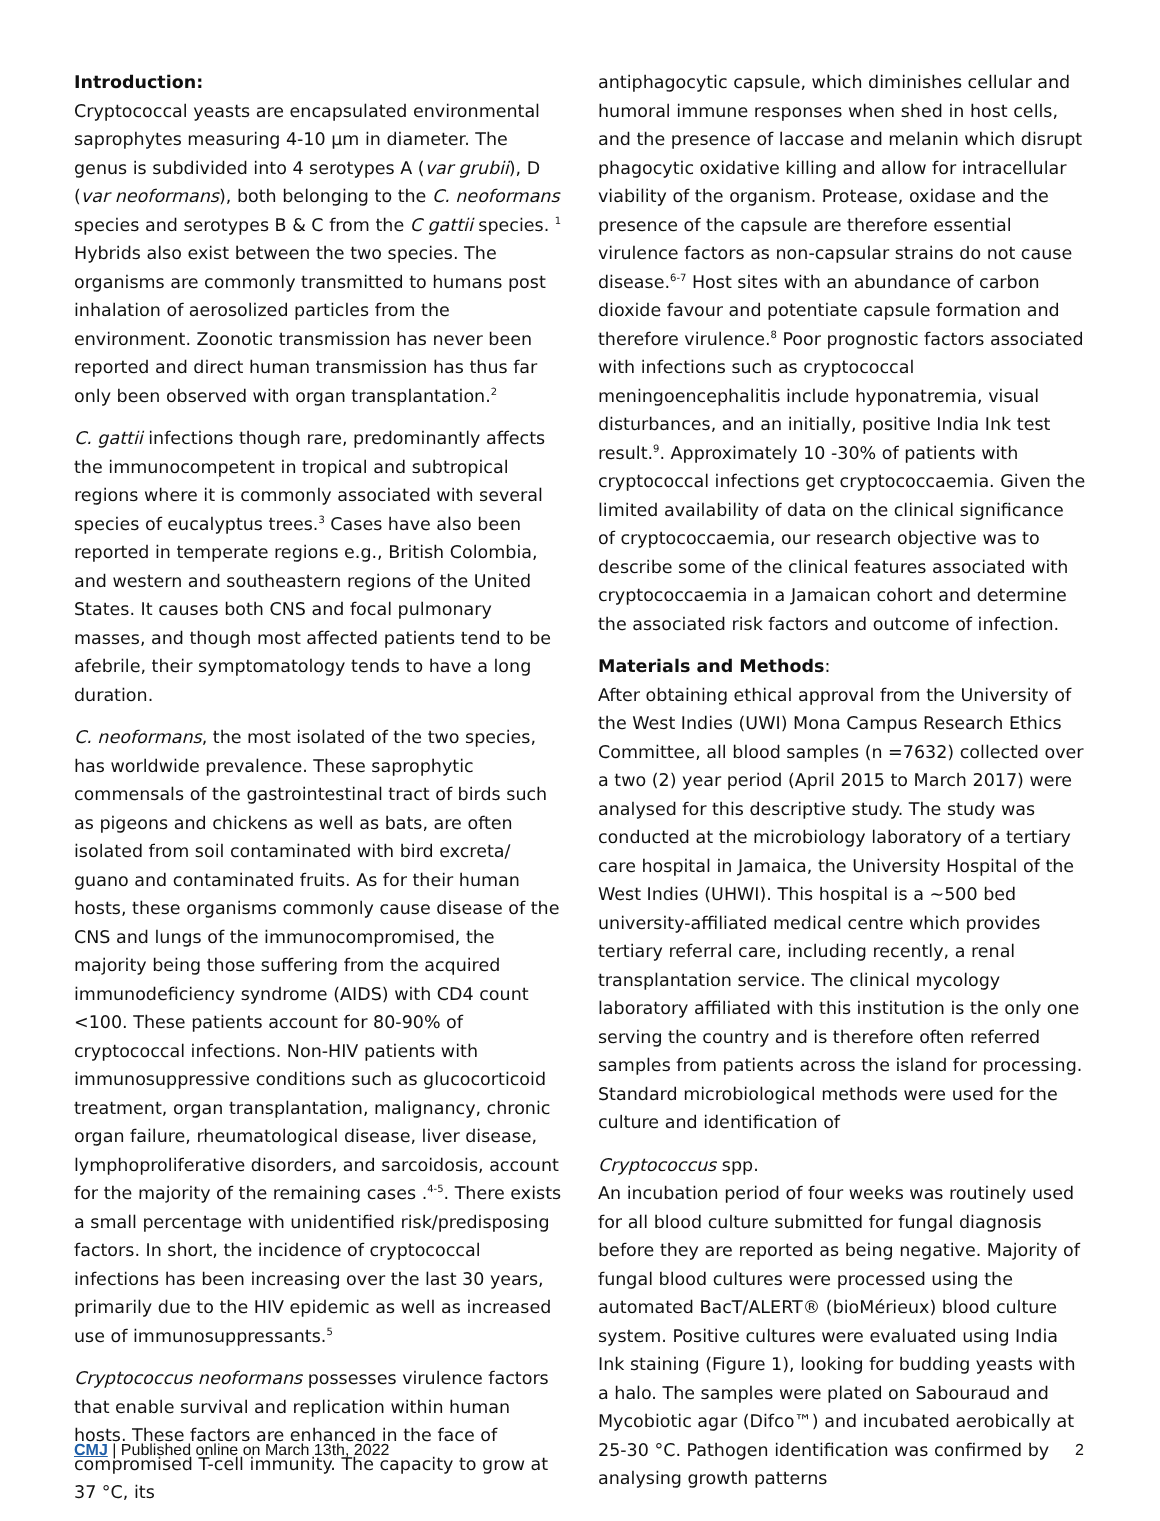Introduction:
Cryptococcal yeasts are encapsulated environmental saprophytes measuring 4-10 µm in diameter. The genus is subdivided into 4 serotypes A (var grubii), D (var neoformans), both belonging to the C. neoformans species and serotypes B & C from the C gattii species. <sup>1</sup> Hybrids also exist between the two species. The organisms are commonly transmitted to humans post inhalation of aerosolized particles from the environment. Zoonotic transmission has never been reported and direct human transmission has thus far only been observed with organ transplantation.<sup>2</sup>
C. gattii infections though rare, predominantly affects the immunocompetent in tropical and subtropical regions where it is commonly associated with several species of eucalyptus trees.<sup>3</sup> Cases have also been reported in temperate regions e.g., British Colombia, and western and southeastern regions of the United States. It causes both CNS and focal pulmonary masses, and though most affected patients tend to be afebrile, their symptomatology tends to have a long duration.
C. neoformans, the most isolated of the two species, has worldwide prevalence. These saprophytic commensals of the gastrointestinal tract of birds such as pigeons and chickens as well as bats, are often isolated from soil contaminated with bird excreta/ guano and contaminated fruits. As for their human hosts, these organisms commonly cause disease of the CNS and lungs of the immunocompromised, the majority being those suffering from the acquired immunodeficiency syndrome (AIDS) with CD4 count <100. These patients account for 80-90% of cryptococcal infections. Non-HIV patients with immunosuppressive conditions such as glucocorticoid treatment, organ transplantation, malignancy, chronic organ failure, rheumatological disease, liver disease, lymphoproliferative disorders, and sarcoidosis, account for the majority of the remaining cases .<sup>4-5</sup>. There exists a small percentage with unidentified risk/predisposing factors. In short, the incidence of cryptococcal infections has been increasing over the last 30 years, primarily due to the HIV epidemic as well as increased use of immunosuppressants.<sup>5</sup>
Cryptococcus neoformans possesses virulence factors that enable survival and replication within human hosts. These factors are enhanced in the face of compromised T-cell immunity. The capacity to grow at 37 °C, its
antiphagocytic capsule, which diminishes cellular and humoral immune responses when shed in host cells, and the presence of laccase and melanin which disrupt phagocytic oxidative killing and allow for intracellular viability of the organism. Protease, oxidase and the presence of the capsule are therefore essential virulence factors as non-capsular strains do not cause disease.<sup>6-7</sup> Host sites with an abundance of carbon dioxide favour and potentiate capsule formation and therefore virulence.<sup>8</sup> Poor prognostic factors associated with infections such as cryptococcal meningoencephalitis include hyponatremia, visual disturbances, and an initially, positive India Ink test result.<sup>9</sup>. Approximately 10 -30% of patients with cryptococcal infections get cryptococcaemia. Given the limited availability of data on the clinical significance of cryptococcaemia, our research objective was to describe some of the clinical features associated with cryptococcaemia in a Jamaican cohort and determine the associated risk factors and outcome of infection.
Materials and Methods:
After obtaining ethical approval from the University of the West Indies (UWI) Mona Campus Research Ethics Committee, all blood samples (n =7632) collected over a two (2) year period (April 2015 to March 2017) were analysed for this descriptive study. The study was conducted at the microbiology laboratory of a tertiary care hospital in Jamaica, the University Hospital of the West Indies (UHWI). This hospital is a ~500 bed university-affiliated medical centre which provides tertiary referral care, including recently, a renal transplantation service. The clinical mycology laboratory affiliated with this institution is the only one serving the country and is therefore often referred samples from patients across the island for processing. Standard microbiological methods were used for the culture and identification of
Cryptococcus spp.
An incubation period of four weeks was routinely used for all blood culture submitted for fungal diagnosis before they are reported as being negative. Majority of fungal blood cultures were processed using the automated BacT/ALERT® (bioMérieux) blood culture system. Positive cultures were evaluated using India Ink staining (Figure 1), looking for budding yeasts with a halo. The samples were plated on Sabouraud and Mycobiotic agar (Difco™) and incubated aerobically at 25-30 °C. Pathogen identification was confirmed by analysing growth patterns
CMJ | Published online on March 13th, 2022 2